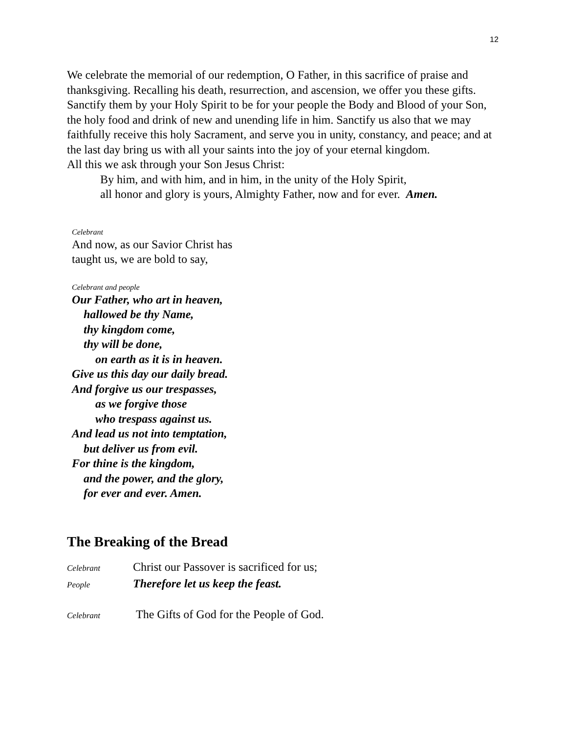12
We celebrate the memorial of our redemption, O Father, in this sacrifice of praise and thanksgiving. Recalling his death, resurrection, and ascension, we offer you these gifts. Sanctify them by your Holy Spirit to be for your people the Body and Blood of your Son, the holy food and drink of new and unending life in him. Sanctify us also that we may faithfully receive this holy Sacrament, and serve you in unity, constancy, and peace; and at the last day bring us with all your saints into the joy of your eternal kingdom.
All this we ask through your Son Jesus Christ:
By him, and with him, and in him, in the unity of the Holy Spirit,
all honor and glory is yours, Almighty Father, now and for ever. Amen.
Celebrant
And now, as our Savior Christ has
taught us, we are bold to say,
Celebrant and people
Our Father, who art in heaven,
hallowed be thy Name,
thy kingdom come,
thy will be done,
on earth as it is in heaven.
Give us this day our daily bread.
And forgive us our trespasses,
as we forgive those
who trespass against us.
And lead us not into temptation,
but deliver us from evil.
For thine is the kingdom,
and the power, and the glory,
for ever and ever. Amen.
The Breaking of the Bread
Celebrant Christ our Passover is sacrificed for us;
People Therefore let us keep the feast.
Celebrant The Gifts of God for the People of God.